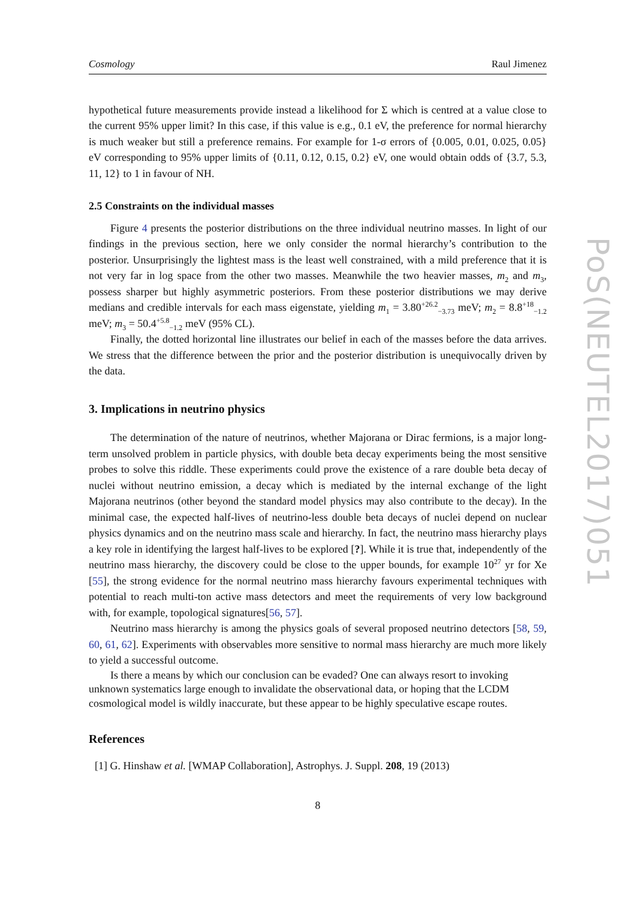Cosmology Raul Jimenez
hypothetical future measurements provide instead a likelihood for Σ which is centred at a value close to the current 95% upper limit? In this case, if this value is e.g., 0.1 eV, the preference for normal hierarchy is much weaker but still a preference remains. For example for 1-σ errors of {0.005, 0.01, 0.025, 0.05} eV corresponding to 95% upper limits of {0.11, 0.12, 0.15, 0.2} eV, one would obtain odds of {3.7, 5.3, 11, 12} to 1 in favour of NH.
2.5 Constraints on the individual masses
Figure 4 presents the posterior distributions on the three individual neutrino masses. In light of our findings in the previous section, here we only consider the normal hierarchy’s contribution to the posterior. Unsurprisingly the lightest mass is the least well constrained, with a mild preference that it is not very far in log space from the other two masses. Meanwhile the two heavier masses, m<sub>2</sub> and m<sub>3</sub>, possess sharper but highly asymmetric posteriors. From these posterior distributions we may derive medians and credible intervals for each mass eigenstate, yielding m<sub>1</sub> = 3.80<sup>+26.2</sup><sub>−3.73</sub> meV; m<sub>2</sub> = 8.8<sup>+18</sup><sub>−1.2</sub> meV; m<sub>3</sub> = 50.4<sup>+5.8</sup><sub>−1.2</sub> meV (95% CL).
Finally, the dotted horizontal line illustrates our belief in each of the masses before the data arrives. We stress that the difference between the prior and the posterior distribution is unequivocally driven by the data.
3. Implications in neutrino physics
The determination of the nature of neutrinos, whether Majorana or Dirac fermions, is a major long-term unsolved problem in particle physics, with double beta decay experiments being the most sensitive probes to solve this riddle. These experiments could prove the existence of a rare double beta decay of nuclei without neutrino emission, a decay which is mediated by the internal exchange of the light Majorana neutrinos (other beyond the standard model physics may also contribute to the decay). In the minimal case, the expected half-lives of neutrino-less double beta decays of nuclei depend on nuclear physics dynamics and on the neutrino mass scale and hierarchy. In fact, the neutrino mass hierarchy plays a key role in identifying the largest half-lives to be explored [?]. While it is true that, independently of the neutrino mass hierarchy, the discovery could be close to the upper bounds, for example 10<sup>27</sup> yr for Xe [55], the strong evidence for the normal neutrino mass hierarchy favours experimental techniques with potential to reach multi-ton active mass detectors and meet the requirements of very low background with, for example, topological signatures[56, 57].
Neutrino mass hierarchy is among the physics goals of several proposed neutrino detectors [58, 59, 60, 61, 62]. Experiments with observables more sensitive to normal mass hierarchy are much more likely to yield a successful outcome.
Is there a means by which our conclusion can be evaded? One can always resort to invoking unknown systematics large enough to invalidate the observational data, or hoping that the LCDM cosmological model is wildly inaccurate, but these appear to be highly speculative escape routes.
References
[1] G. Hinshaw et al. [WMAP Collaboration], Astrophys. J. Suppl. 208, 19 (2013)
8
PoS(NEUTEL2017)051